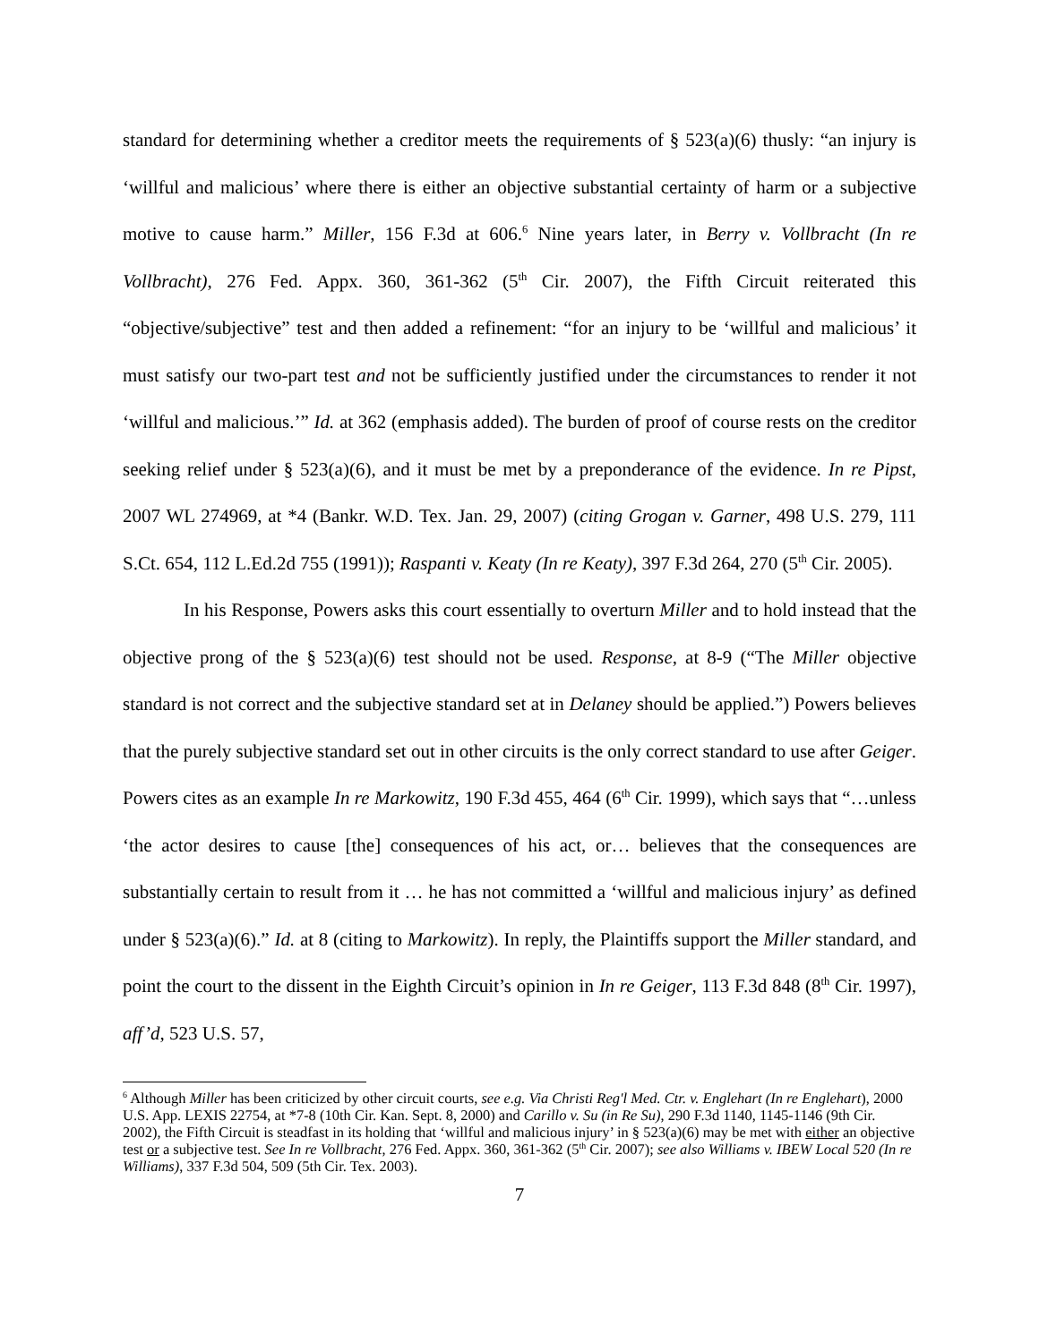standard for determining whether a creditor meets the requirements of § 523(a)(6) thusly: “an injury is ‘willful and malicious’ where there is either an objective substantial certainty of harm or a subjective motive to cause harm.” Miller, 156 F.3d at 606.<sup>6</sup> Nine years later, in Berry v. Vollbracht (In re Vollbracht), 276 Fed. Appx. 360, 361-362 (5<sup>th</sup> Cir. 2007), the Fifth Circuit reiterated this “objective/subjective” test and then added a refinement: “for an injury to be ‘willful and malicious’ it must satisfy our two-part test and not be sufficiently justified under the circumstances to render it not ‘willful and malicious.’” Id. at 362 (emphasis added). The burden of proof of course rests on the creditor seeking relief under § 523(a)(6), and it must be met by a preponderance of the evidence. In re Pipst, 2007 WL 274969, at *4 (Bankr. W.D. Tex. Jan. 29, 2007) (citing Grogan v. Garner, 498 U.S. 279, 111 S.Ct. 654, 112 L.Ed.2d 755 (1991)); Raspanti v. Keaty (In re Keaty), 397 F.3d 264, 270 (5<sup>th</sup> Cir. 2005).
In his Response, Powers asks this court essentially to overturn Miller and to hold instead that the objective prong of the § 523(a)(6) test should not be used. Response, at 8-9 (“The Miller objective standard is not correct and the subjective standard set at in Delaney should be applied.”) Powers believes that the purely subjective standard set out in other circuits is the only correct standard to use after Geiger. Powers cites as an example In re Markowitz, 190 F.3d 455, 464 (6<sup>th</sup> Cir. 1999), which says that “…unless ‘the actor desires to cause [the] consequences of his act, or… believes that the consequences are substantially certain to result from it … he has not committed a ‘willful and malicious injury’ as defined under § 523(a)(6).” Id. at 8 (citing to Markowitz). In reply, the Plaintiffs support the Miller standard, and point the court to the dissent in the Eighth Circuit’s opinion in In re Geiger, 113 F.3d 848 (8<sup>th</sup> Cir. 1997), aff’d, 523 U.S. 57,
<sup>6</sup> Although Miller has been criticized by other circuit courts, see e.g. Via Christi Reg'l Med. Ctr. v. Englehart (In re Englehart), 2000 U.S. App. LEXIS 22754, at *7-8 (10th Cir. Kan. Sept. 8, 2000) and Carillo v. Su (in Re Su), 290 F.3d 1140, 1145-1146 (9th Cir. 2002), the Fifth Circuit is steadfast in its holding that ‘willful and malicious injury’ in § 523(a)(6) may be met with either an objective test or a subjective test. See In re Vollbracht, 276 Fed. Appx. 360, 361-362 (5<sup>th</sup> Cir. 2007); see also Williams v. IBEW Local 520 (In re Williams), 337 F.3d 504, 509 (5th Cir. Tex. 2003).
7